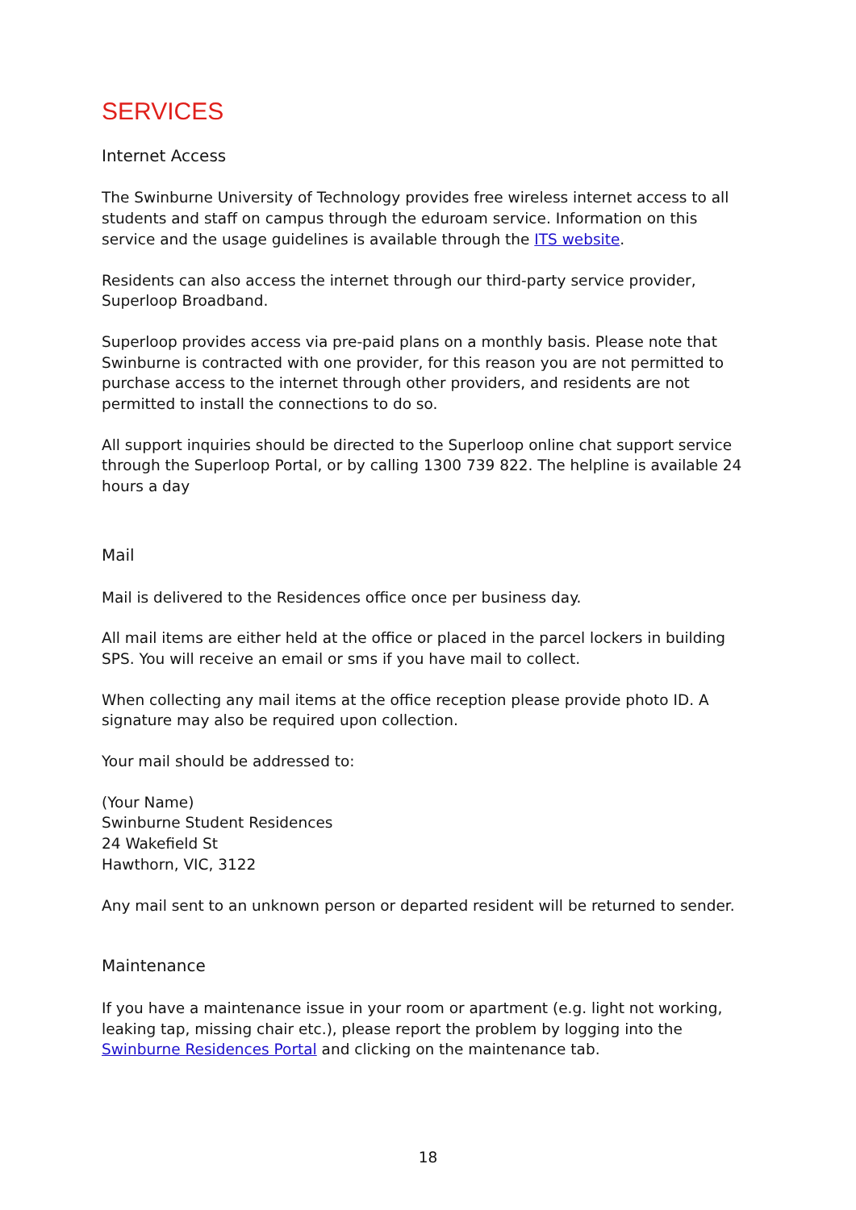SERVICES
Internet Access
The Swinburne University of Technology provides free wireless internet access to all students and staff on campus through the eduroam service. Information on this service and the usage guidelines is available through the ITS website.
Residents can also access the internet through our third-party service provider, Superloop Broadband.
Superloop provides access via pre-paid plans on a monthly basis. Please note that Swinburne is contracted with one provider, for this reason you are not permitted to purchase access to the internet through other providers, and residents are not permitted to install the connections to do so.
All support inquiries should be directed to the Superloop online chat support service through the Superloop Portal, or by calling 1300 739 822. The helpline is available 24 hours a day
Mail
Mail is delivered to the Residences office once per business day.
All mail items are either held at the office or placed in the parcel lockers in building SPS. You will receive an email or sms if you have mail to collect.
When collecting any mail items at the office reception please provide photo ID. A signature may also be required upon collection.
Your mail should be addressed to:
(Your Name)
Swinburne Student Residences
24 Wakefield St
Hawthorn, VIC, 3122
Any mail sent to an unknown person or departed resident will be returned to sender.
Maintenance
If you have a maintenance issue in your room or apartment (e.g. light not working, leaking tap, missing chair etc.), please report the problem by logging into the Swinburne Residences Portal and clicking on the maintenance tab.
18